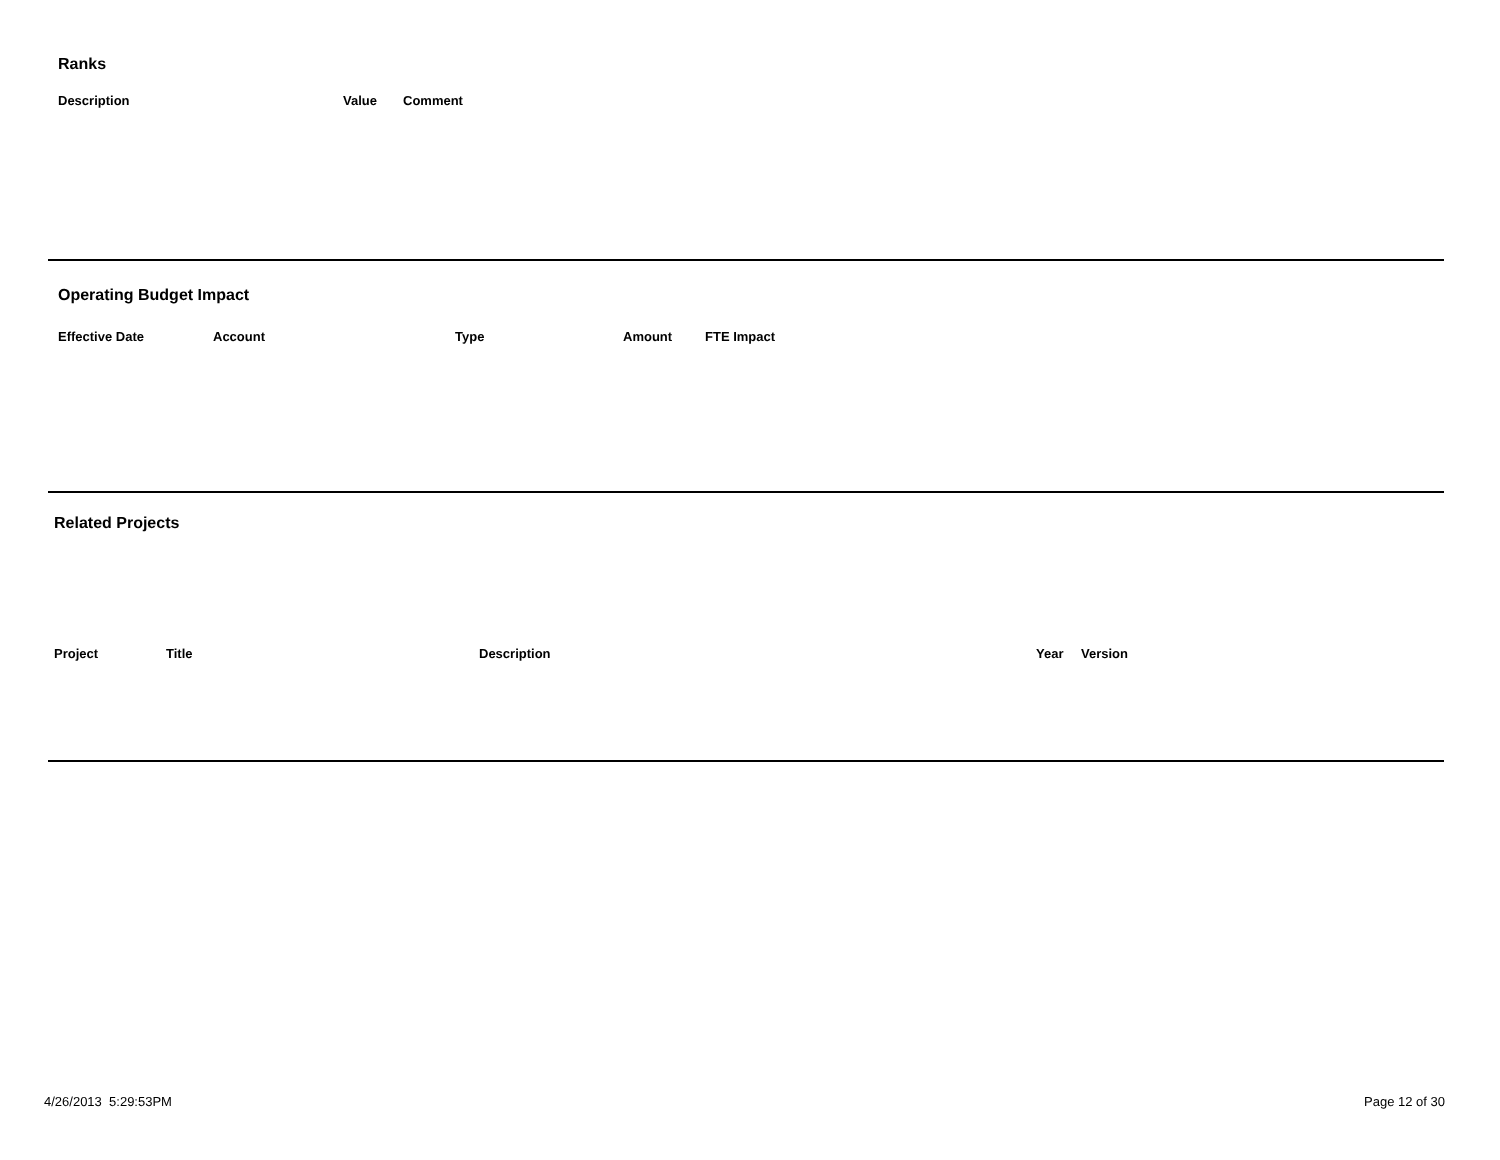Ranks
| Description | Value | Comment |
| --- | --- | --- |
Operating Budget Impact
| Effective Date | Account | Type | Amount | FTE Impact |
| --- | --- | --- | --- | --- |
Related Projects
| Project | Title | Description | Year | Version |
| --- | --- | --- | --- | --- |
4/26/2013 5:29:53PM Page 12 of 30